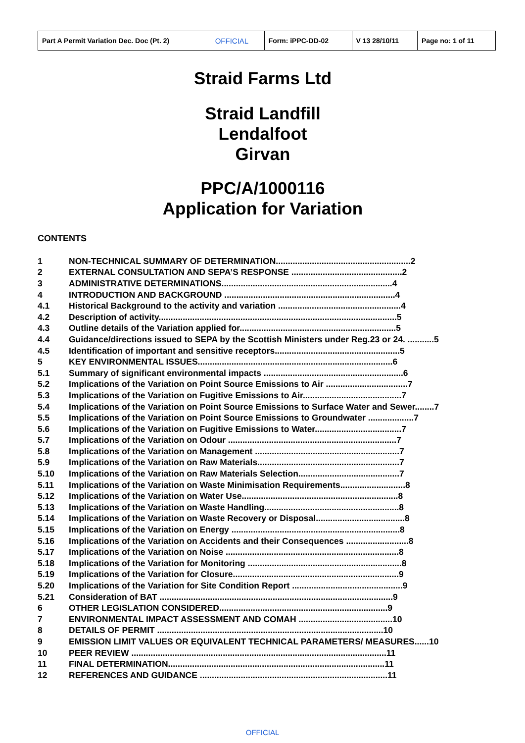| Part A Permit Variation Dec. Doc (Pt. 2) | OFFICIAL | Form: iPPC-DD-02 | V 13 28/10/11 | Page no: 1 of 11 |
Straid Farms Ltd
Straid Landfill
Lendalfoot
Girvan
PPC/A/1000116
Application for Variation
CONTENTS
| 1 | NON-TECHNICAL SUMMARY OF DETERMINATION........................................................2 |
| 2 | EXTERNAL CONSULTATION AND SEPA’S RESPONSE ..............................................2 |
| 3 | ADMINISTRATIVE DETERMINATIONS.......................................................................4 |
| 4 | INTRODUCTION AND BACKGROUND .......................................................................4 |
| 4.1 | Historical Background to the activity and variation ...................................................4 |
| 4.2 | Description of activity...................................................................................................5 |
| 4.3 | Outline details of the Variation applied for.................................................................5 |
| 4.4 | Guidance/directions issued to SEPA by the Scottish Ministers under Reg.23 or 24. ...........5 |
| 4.5 | Identification of important and sensitive receptors....................................................5 |
| 5 | KEY ENVIRONMENTAL ISSUES.................................................................................6 |
| 5.1 | Summary of significant environmental impacts ..........................................................6 |
| 5.2 | Implications of the Variation on Point Source Emissions to Air ..................................7 |
| 5.3 | Implications of the Variation on Fugitive Emissions to Air.........................................7 |
| 5.4 | Implications of the Variation on Point Source Emissions to Surface Water and Sewer........7 |
| 5.5 | Implications of the Variation on Point Source Emissions to Groundwater ...................7 |
| 5.6 | Implications of the Variation on Fugitive Emissions to Water....................................7 |
| 5.7 | Implications of the Variation on Odour ......................................................................7 |
| 5.8 | Implications of the Variation on Management ............................................................7 |
| 5.9 | Implications of the Variation on Raw Materials...........................................................7 |
| 5.10 | Implications of the Variation on Raw Materials Selection..........................................7 |
| 5.11 | Implications of the Variation on Waste Minimisation Requirements...........................8 |
| 5.12 | Implications of the Variation on Water Use.................................................................8 |
| 5.13 | Implications of the Variation on Waste Handling........................................................8 |
| 5.14 | Implications of the Variation on Waste Recovery or Disposal.....................................8 |
| 5.15 | Implications of the Variation on Energy ......................................................................8 |
| 5.16 | Implications of the Variation on Accidents and their Consequences ..........................8 |
| 5.17 | Implications of the Variation on Noise ........................................................................8 |
| 5.18 | Implications of the Variation for Monitoring ................................................................8 |
| 5.19 | Implications of the Variation for Closure.....................................................................9 |
| 5.20 | Implications of the Variation for Site Condition Report ..............................................9 |
| 5.21 | Consideration of BAT .................................................................................................9 |
| 6 | OTHER LEGISLATION CONSIDERED......................................................................9 |
| 7 | ENVIRONMENTAL IMPACT ASSESSMENT AND COMAH .......................................10 |
| 8 | DETAILS OF PERMIT ..............................................................................................10 |
| 9 | EMISSION LIMIT VALUES OR EQUIVALENT TECHNICAL PARAMETERS/ MEASURES......10 |
| 10 | PEER REVIEW ..........................................................................................................11 |
| 11 | FINAL DETERMINATION..........................................................................................11 |
| 12 | REFERENCES AND GUIDANCE ..............................................................................11 |
OFFICIAL